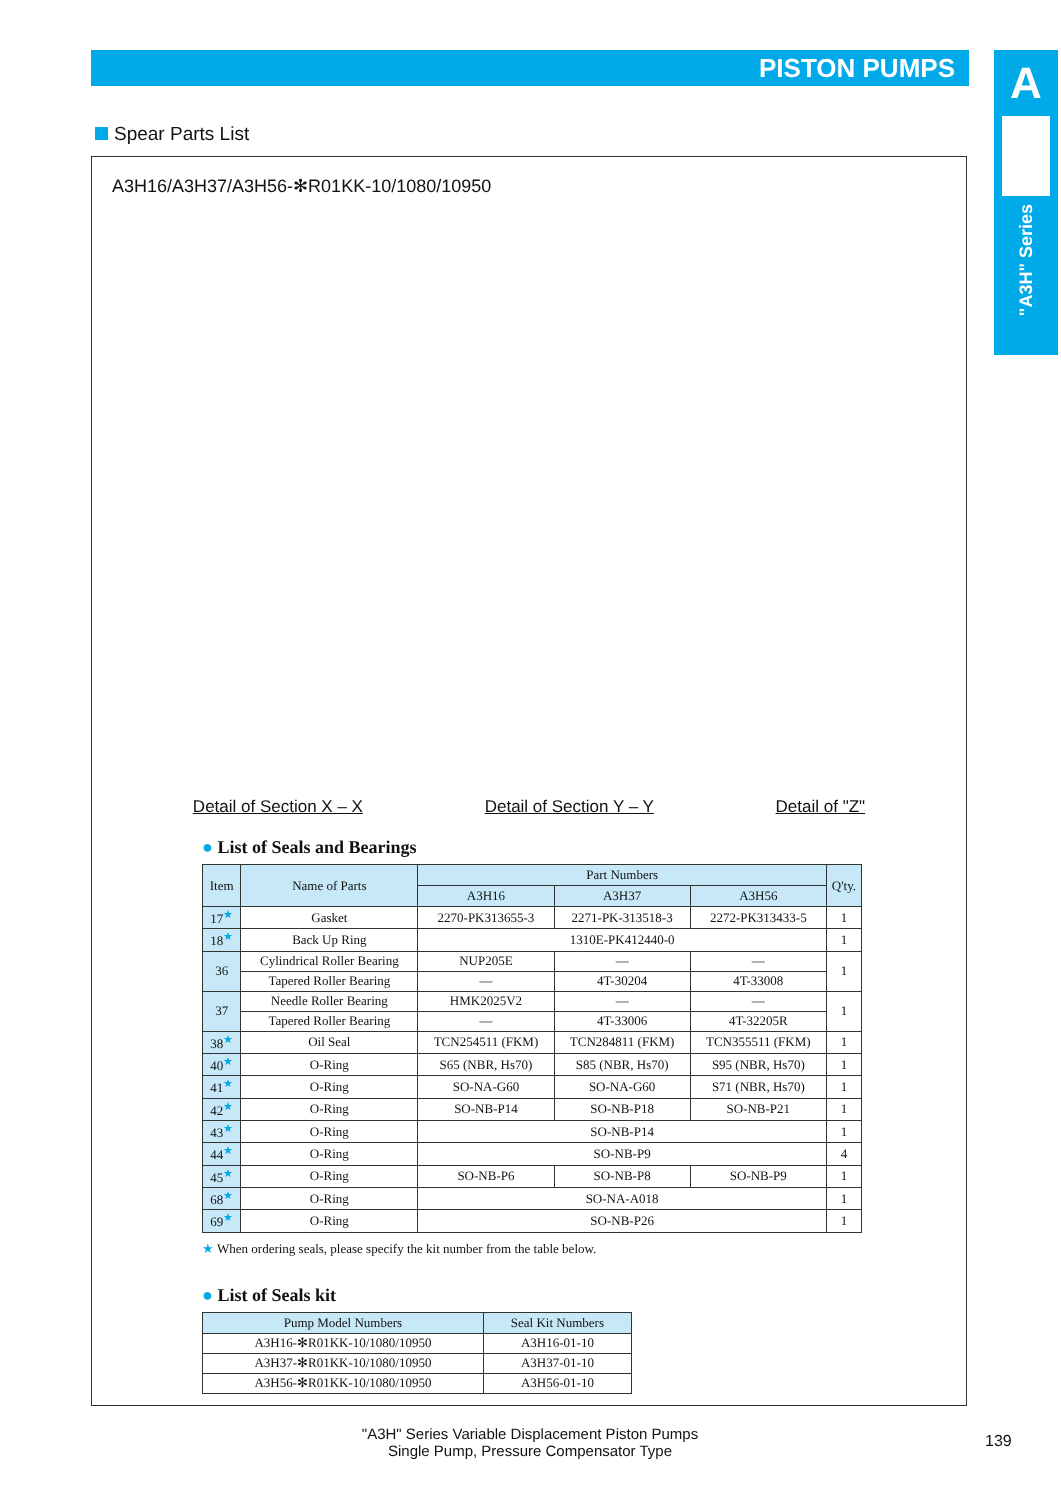PISTON PUMPS
A
"A3H" Series
Spear Parts List
A3H16/A3H37/A3H56-✻R01KK-10/1080/10950
Detail of Section X – X
Detail of Section Y – Y
Detail of "Z"
● List of Seals and Bearings
| Item | Name of Parts | Part Numbers | | | Q'ty. |
| --- | --- | --- | --- | --- | --- |
| | | A3H16 | A3H37 | A3H56 | |
| 17<sup>★</sup> | Gasket | 2270-PK313655-3 | 2271-PK-313518-3 | 2272-PK313433-5 | 1 |
| 18<sup>★</sup> | Back Up Ring | 1310E-PK412440-0 | | | 1 |
| 36 | Cylindrical Roller Bearing | NUP205E | — | — | 1 |
| | Tapered Roller Bearing | — | 4T-30204 | 4T-33008 | |
| 37 | Needle Roller Bearing | HMK2025V2 | — | — | 1 |
| | Tapered Roller Bearing | — | 4T-33006 | 4T-32205R | |
| 38<sup>★</sup> | Oil Seal | TCN254511 (FKM) | TCN284811 (FKM) | TCN355511 (FKM) | 1 |
| 40<sup>★</sup> | O-Ring | S65 (NBR, Hs70) | S85 (NBR, Hs70) | S95 (NBR, Hs70) | 1 |
| 41<sup>★</sup> | O-Ring | SO-NA-G60 | SO-NA-G60 | S71 (NBR, Hs70) | 1 |
| 42<sup>★</sup> | O-Ring | SO-NB-P14 | SO-NB-P18 | SO-NB-P21 | 1 |
| 43<sup>★</sup> | O-Ring | SO-NB-P14 | | | 1 |
| 44<sup>★</sup> | O-Ring | SO-NB-P9 | | | 4 |
| 45<sup>★</sup> | O-Ring | SO-NB-P6 | SO-NB-P8 | SO-NB-P9 | 1 |
| 68<sup>★</sup> | O-Ring | SO-NA-A018 | | | 1 |
| 69<sup>★</sup> | O-Ring | SO-NB-P26 | | | 1 |
★ When ordering seals, please specify the kit number from the table below.
● List of Seals kit
| Pump Model Numbers | Seal Kit Numbers |
| --- | --- |
| A3H16-✻R01KK-10/1080/10950 | A3H16-01-10 |
| A3H37-✻R01KK-10/1080/10950 | A3H37-01-10 |
| A3H56-✻R01KK-10/1080/10950 | A3H56-01-10 |
"A3H" Series Variable Displacement Piston Pumps
Single Pump, Pressure Compensator Type
139